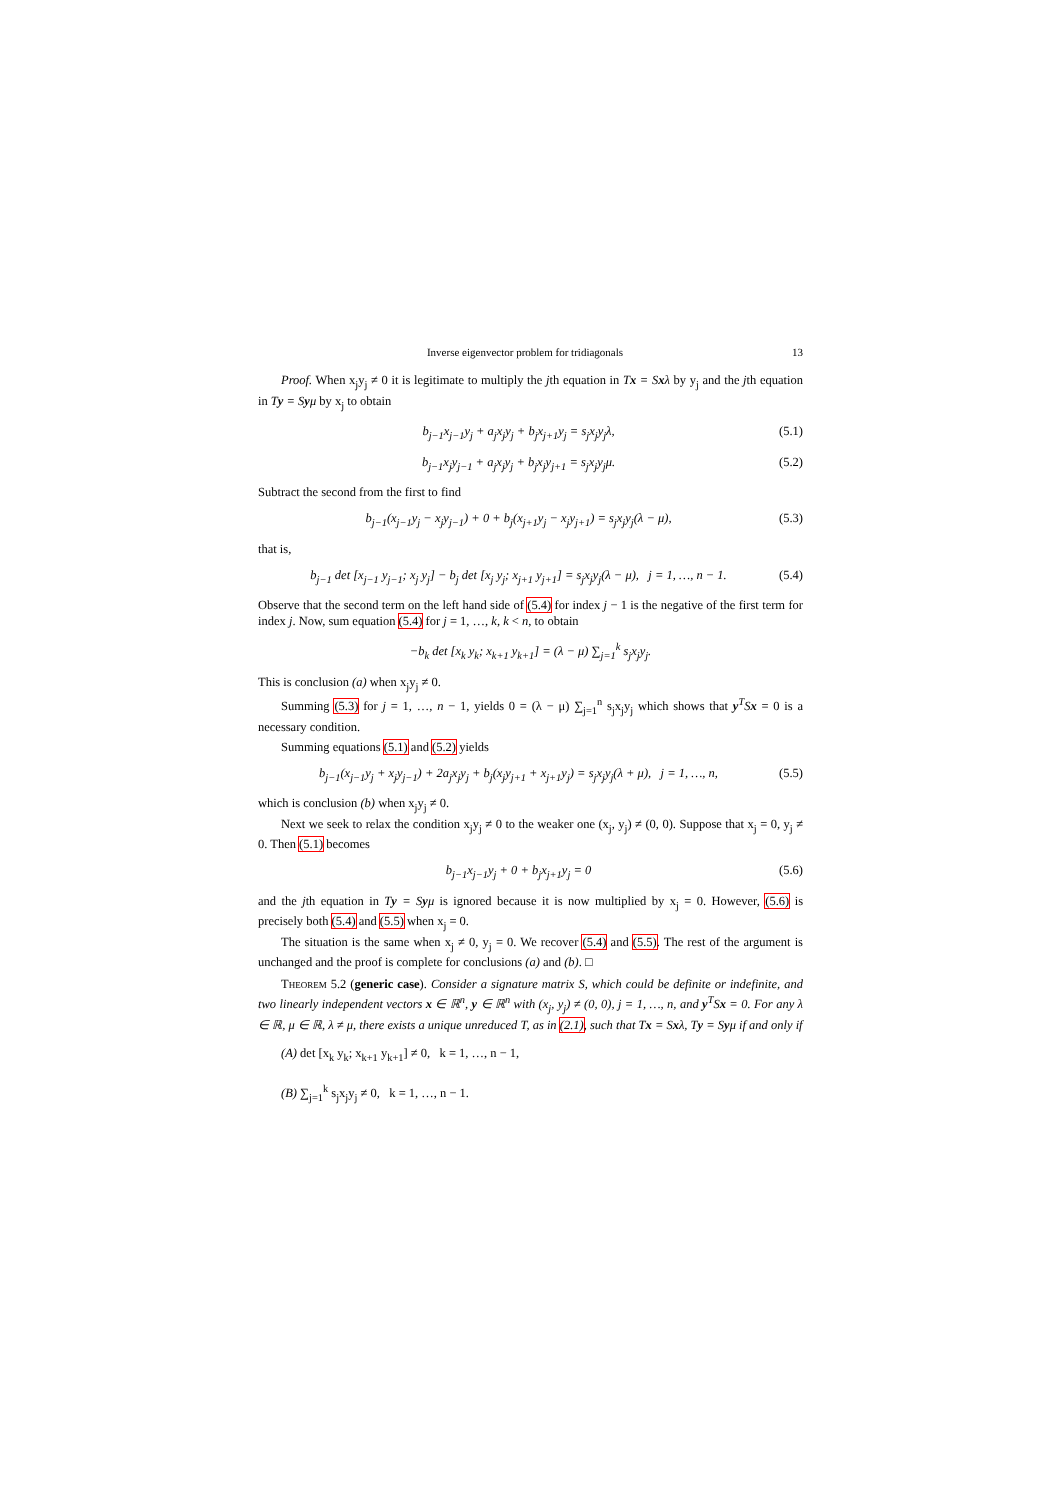Inverse eigenvector problem for tridiagonals 13
Proof. When x<sub>j</sub>y<sub>j</sub> ≠ 0 it is legitimate to multiply the jth equation in Tx = Sxλ by y<sub>j</sub> and the jth equation in Ty = Syμ by x<sub>j</sub> to obtain
b<sub>j−1</sub>x<sub>j−1</sub>y<sub>j</sub> + a<sub>j</sub>x<sub>j</sub>y<sub>j</sub> + b<sub>j</sub>x<sub>j+1</sub>y<sub>j</sub> = s<sub>j</sub>x<sub>j</sub>y<sub>j</sub>λ, (5.1)
b<sub>j−1</sub>x<sub>j</sub>y<sub>j−1</sub> + a<sub>j</sub>x<sub>j</sub>y<sub>j</sub> + b<sub>j</sub>x<sub>j</sub>y<sub>j+1</sub> = s<sub>j</sub>x<sub>j</sub>y<sub>j</sub>μ. (5.2)
Subtract the second from the first to find
b<sub>j−1</sub>(x<sub>j−1</sub>y<sub>j</sub> − x<sub>j</sub>y<sub>j−1</sub>) + 0 + b<sub>j</sub>(x<sub>j+1</sub>y<sub>j</sub> − x<sub>j</sub>y<sub>j+1</sub>) = s<sub>j</sub>x<sub>j</sub>y<sub>j</sub>(λ − μ), (5.3)
that is,
b<sub>j−1</sub> det [x<sub>j−1</sub> y<sub>j−1</sub>; x<sub>j</sub> y<sub>j</sub>] − b<sub>j</sub> det [x<sub>j</sub> y<sub>j</sub>; x<sub>j+1</sub> y<sub>j+1</sub>] = s<sub>j</sub>x<sub>j</sub>y<sub>j</sub>(λ − μ), j = 1, …, n − 1. (5.4)
Observe that the second term on the left hand side of (5.4) for index j − 1 is the negative of the first term for index j. Now, sum equation (5.4) for j = 1, …, k, k < n, to obtain
−b<sub>k</sub> det [x<sub>k</sub> y<sub>k</sub>; x<sub>k+1</sub> y<sub>k+1</sub>] = (λ − μ) ∑<sub>j=1</sub><sup>k</sup> s<sub>j</sub>x<sub>j</sub>y<sub>j</sub>.
This is conclusion (a) when x<sub>j</sub>y<sub>j</sub> ≠ 0.
Summing (5.3) for j = 1, …, n − 1, yields 0 = (λ − μ) ∑<sub>j=1</sub><sup>n</sup> s<sub>j</sub>x<sub>j</sub>y<sub>j</sub> which shows that y<sup>T</sup>Sx = 0 is a necessary condition.
Summing equations (5.1) and (5.2) yields
b<sub>j−1</sub>(x<sub>j−1</sub>y<sub>j</sub> + x<sub>j</sub>y<sub>j−1</sub>) + 2a<sub>j</sub>x<sub>j</sub>y<sub>j</sub> + b<sub>j</sub>(x<sub>j</sub>y<sub>j+1</sub> + x<sub>j+1</sub>y<sub>j</sub>) = s<sub>j</sub>x<sub>j</sub>y<sub>j</sub>(λ + μ), j = 1, …, n, (5.5)
which is conclusion (b) when x<sub>j</sub>y<sub>j</sub> ≠ 0.
Next we seek to relax the condition x<sub>j</sub>y<sub>j</sub> ≠ 0 to the weaker one (x<sub>j</sub>, y<sub>j</sub>) ≠ (0, 0). Suppose that x<sub>j</sub> = 0, y<sub>j</sub> ≠ 0. Then (5.1) becomes
b<sub>j−1</sub>x<sub>j−1</sub>y<sub>j</sub> + 0 + b<sub>j</sub>x<sub>j+1</sub>y<sub>j</sub> = 0 (5.6)
and the jth equation in Ty = Syμ is ignored because it is now multiplied by x<sub>j</sub> = 0. However, (5.6) is precisely both (5.4) and (5.5) when x<sub>j</sub> = 0.
The situation is the same when x<sub>j</sub> ≠ 0, y<sub>j</sub> = 0. We recover (5.4) and (5.5). The rest of the argument is unchanged and the proof is complete for conclusions (a) and (b). □
Theorem 5.2 (generic case). Consider a signature matrix S, which could be definite or indefinite, and two linearly independent vectors x ∈ ℝ<sup>n</sup>, y ∈ ℝ<sup>n</sup> with (x<sub>j</sub>, y<sub>j</sub>) ≠ (0, 0), j = 1, …, n, and y<sup>T</sup>Sx = 0. For any λ ∈ ℝ, μ ∈ ℝ, λ ≠ μ, there exists a unique unreduced T, as in (2.1), such that Tx = Sxλ, Ty = Syμ if and only if
(A) det [x<sub>k</sub> y<sub>k</sub>; x<sub>k+1</sub> y<sub>k+1</sub>] ≠ 0, k = 1, …, n − 1,
(B) ∑<sub>j=1</sub><sup>k</sup> s<sub>j</sub>x<sub>j</sub>y<sub>j</sub> ≠ 0, k = 1, …, n − 1.